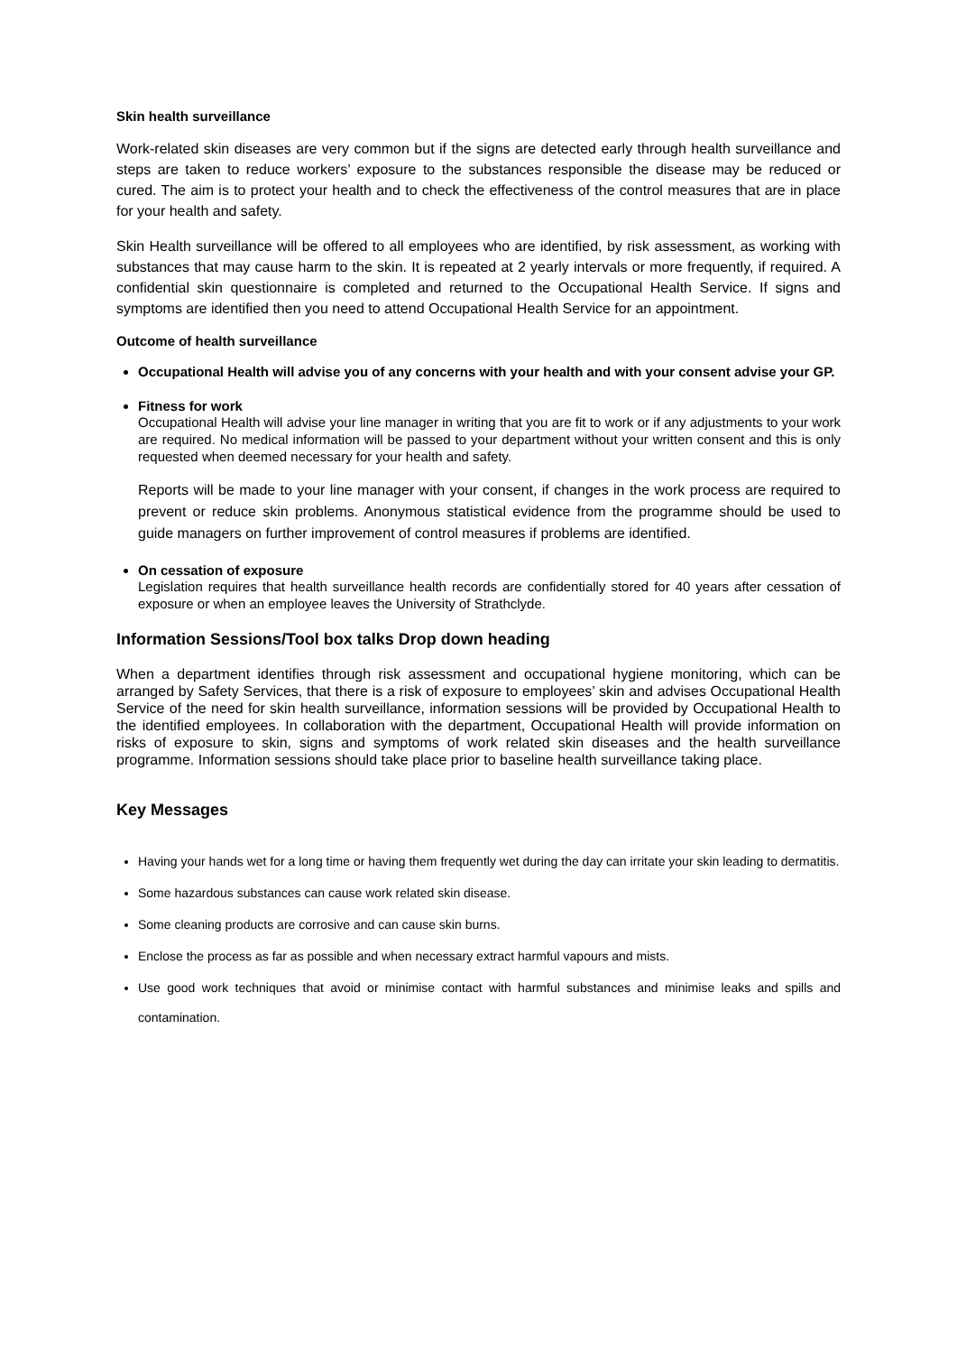Skin health surveillance
Work-related skin diseases are very common but if the signs are detected early through health surveillance and steps are taken to reduce workers’ exposure to the substances responsible the disease may be reduced or cured. The aim is to protect your health and to check the effectiveness of the control measures that are in place for your health and safety.
Skin Health surveillance will be offered to all employees who are identified, by risk assessment, as working with substances that may cause harm to the skin. It is repeated at 2 yearly intervals or more frequently, if required. A confidential skin questionnaire is completed and returned to the Occupational Health Service. If signs and symptoms are identified then you need to attend Occupational Health Service for an appointment.
Outcome of health surveillance
Occupational Health will advise you of any concerns with your health and with your consent advise your GP.
Fitness for work
Occupational Health will advise your line manager in writing that you are fit to work or if any adjustments to your work are required. No medical information will be passed to your department without your written consent and this is only requested when deemed necessary for your health and safety.
Reports will be made to your line manager with your consent, if changes in the work process are required to prevent or reduce skin problems. Anonymous statistical evidence from the programme should be used to guide managers on further improvement of control measures if problems are identified.
On cessation of exposure
Legislation requires that health surveillance health records are confidentially stored for 40 years after cessation of exposure or when an employee leaves the University of Strathclyde.
Information Sessions/Tool box talks Drop down heading
When a department identifies through risk assessment and occupational hygiene monitoring, which can be arranged by Safety Services, that there is a risk of exposure to employees’ skin and advises Occupational Health Service of the need for skin health surveillance, information sessions will be provided by Occupational Health to the identified employees. In collaboration with the department, Occupational Health will provide information on risks of exposure to skin, signs and symptoms of work related skin diseases and the health surveillance programme. Information sessions should take place prior to baseline health surveillance taking place.
Key Messages
Having your hands wet for a long time or having them frequently wet during the day can irritate your skin leading to dermatitis.
Some hazardous substances can cause work related skin disease.
Some cleaning products are corrosive and can cause skin burns.
Enclose the process as far as possible and when necessary extract harmful vapours and mists.
Use good work techniques that avoid or minimise contact with harmful substances and minimise leaks and spills and contamination.